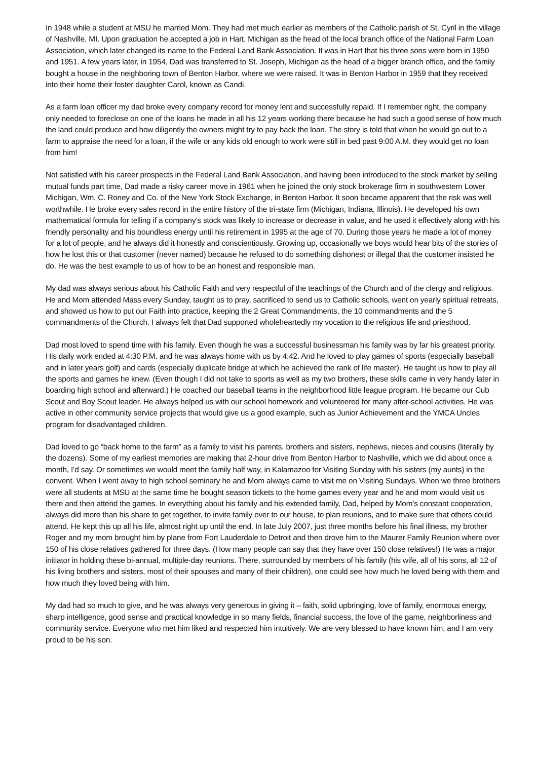In 1948 while a student at MSU he married Mom. They had met much earlier as members of the Catholic parish of St. Cyril in the village of Nashville, MI. Upon graduation he accepted a job in Hart, Michigan as the head of the local branch office of the National Farm Loan Association, which later changed its name to the Federal Land Bank Association. It was in Hart that his three sons were born in 1950 and 1951. A few years later, in 1954, Dad was transferred to St. Joseph, Michigan as the head of a bigger branch office, and the family bought a house in the neighboring town of Benton Harbor, where we were raised. It was in Benton Harbor in 1959 that they received into their home their foster daughter Carol, known as Candi.
As a farm loan officer my dad broke every company record for money lent and successfully repaid. If I remember right, the company only needed to foreclose on one of the loans he made in all his 12 years working there because he had such a good sense of how much the land could produce and how diligently the owners might try to pay back the loan. The story is told that when he would go out to a farm to appraise the need for a loan, if the wife or any kids old enough to work were still in bed past 9:00 A.M. they would get no loan from him!
Not satisfied with his career prospects in the Federal Land Bank Association, and having been introduced to the stock market by selling mutual funds part time, Dad made a risky career move in 1961 when he joined the only stock brokerage firm in southwestern Lower Michigan, Wm. C. Roney and Co. of the New York Stock Exchange, in Benton Harbor. It soon became apparent that the risk was well worthwhile. He broke every sales record in the entire history of the tri-state firm (Michigan, Indiana, Illinois). He developed his own mathematical formula for telling if a company’s stock was likely to increase or decrease in value, and he used it effectively along with his friendly personality and his boundless energy until his retirement in 1995 at the age of 70. During those years he made a lot of money for a lot of people, and he always did it honestly and conscientiously. Growing up, occasionally we boys would hear bits of the stories of how he lost this or that customer (never named) because he refused to do something dishonest or illegal that the customer insisted he do. He was the best example to us of how to be an honest and responsible man.
My dad was always serious about his Catholic Faith and very respectful of the teachings of the Church and of the clergy and religious. He and Mom attended Mass every Sunday, taught us to pray, sacrificed to send us to Catholic schools, went on yearly spiritual retreats, and showed us how to put our Faith into practice, keeping the 2 Great Commandments, the 10 commandments and the 5 commandments of the Church. I always felt that Dad supported wholeheartedly my vocation to the religious life and priesthood.
Dad most loved to spend time with his family. Even though he was a successful businessman his family was by far his greatest priority. His daily work ended at 4:30 P.M. and he was always home with us by 4:42. And he loved to play games of sports (especially baseball and in later years golf) and cards (especially duplicate bridge at which he achieved the rank of life master). He taught us how to play all the sports and games he knew. (Even though I did not take to sports as well as my two brothers, these skills came in very handy later in boarding high school and afterward.) He coached our baseball teams in the neighborhood little league program. He became our Cub Scout and Boy Scout leader. He always helped us with our school homework and volunteered for many after-school activities. He was active in other community service projects that would give us a good example, such as Junior Achievement and the YMCA Uncles program for disadvantaged children.
Dad loved to go “back home to the farm” as a family to visit his parents, brothers and sisters, nephews, nieces and cousins (literally by the dozens). Some of my earliest memories are making that 2-hour drive from Benton Harbor to Nashville, which we did about once a month, I’d say. Or sometimes we would meet the family half way, in Kalamazoo for Visiting Sunday with his sisters (my aunts) in the convent. When I went away to high school seminary he and Mom always came to visit me on Visiting Sundays. When we three brothers were all students at MSU at the same time he bought season tickets to the home games every year and he and mom would visit us there and then attend the games. In everything about his family and his extended family, Dad, helped by Mom’s constant cooperation, always did more than his share to get together, to invite family over to our house, to plan reunions, and to make sure that others could attend. He kept this up all his life, almost right up until the end. In late July 2007, just three months before his final illness, my brother Roger and my mom brought him by plane from Fort Lauderdale to Detroit and then drove him to the Maurer Family Reunion where over 150 of his close relatives gathered for three days. (How many people can say that they have over 150 close relatives!) He was a major initiator in holding these bi-annual, multiple-day reunions. There, surrounded by members of his family (his wife, all of his sons, all 12 of his living brothers and sisters, most of their spouses and many of their children), one could see how much he loved being with them and how much they loved being with him.
My dad had so much to give, and he was always very generous in giving it – faith, solid upbringing, love of family, enormous energy, sharp intelligence, good sense and practical knowledge in so many fields, financial success, the love of the game, neighborliness and community service. Everyone who met him liked and respected him intuitively. We are very blessed to have known him, and I am very proud to be his son.